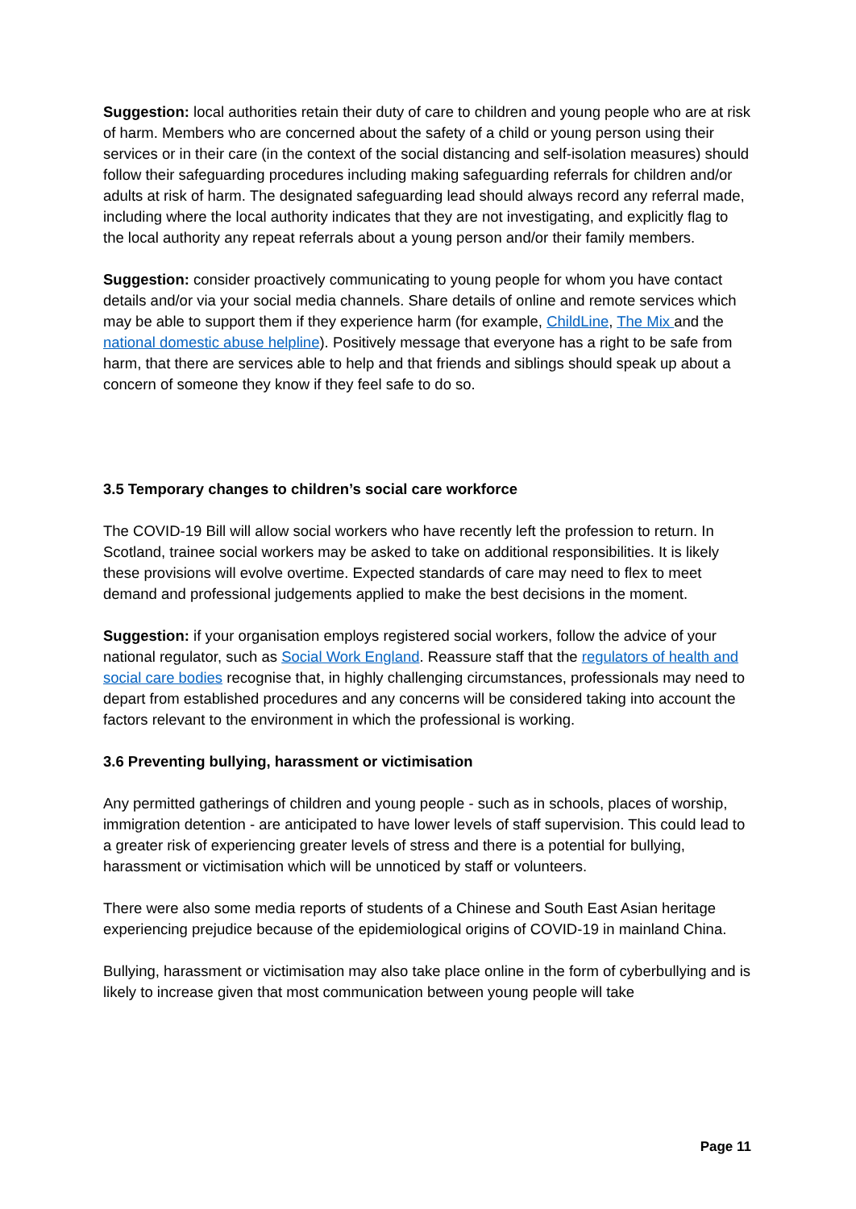Suggestion: local authorities retain their duty of care to children and young people who are at risk of harm. Members who are concerned about the safety of a child or young person using their services or in their care (in the context of the social distancing and self-isolation measures) should follow their safeguarding procedures including making safeguarding referrals for children and/or adults at risk of harm. The designated safeguarding lead should always record any referral made, including where the local authority indicates that they are not investigating, and explicitly flag to the local authority any repeat referrals about a young person and/or their family members.
Suggestion: consider proactively communicating to young people for whom you have contact details and/or via your social media channels. Share details of online and remote services which may be able to support them if they experience harm (for example, ChildLine, The Mix and the national domestic abuse helpline). Positively message that everyone has a right to be safe from harm, that there are services able to help and that friends and siblings should speak up about a concern of someone they know if they feel safe to do so.
3.5 Temporary changes to children’s social care workforce
The COVID-19 Bill will allow social workers who have recently left the profession to return. In Scotland, trainee social workers may be asked to take on additional responsibilities. It is likely these provisions will evolve overtime. Expected standards of care may need to flex to meet demand and professional judgements applied to make the best decisions in the moment.
Suggestion: if your organisation employs registered social workers, follow the advice of your national regulator, such as Social Work England. Reassure staff that the regulators of health and social care bodies recognise that, in highly challenging circumstances, professionals may need to depart from established procedures and any concerns will be considered taking into account the factors relevant to the environment in which the professional is working.
3.6 Preventing bullying, harassment or victimisation
Any permitted gatherings of children and young people - such as in schools, places of worship, immigration detention - are anticipated to have lower levels of staff supervision. This could lead to a greater risk of experiencing greater levels of stress and there is a potential for bullying, harassment or victimisation which will be unnoticed by staff or volunteers.
There were also some media reports of students of a Chinese and South East Asian heritage experiencing prejudice because of the epidemiological origins of COVID-19 in mainland China.
Bullying, harassment or victimisation may also take place online in the form of cyberbullying and is likely to increase given that most communication between young people will take
Page 11